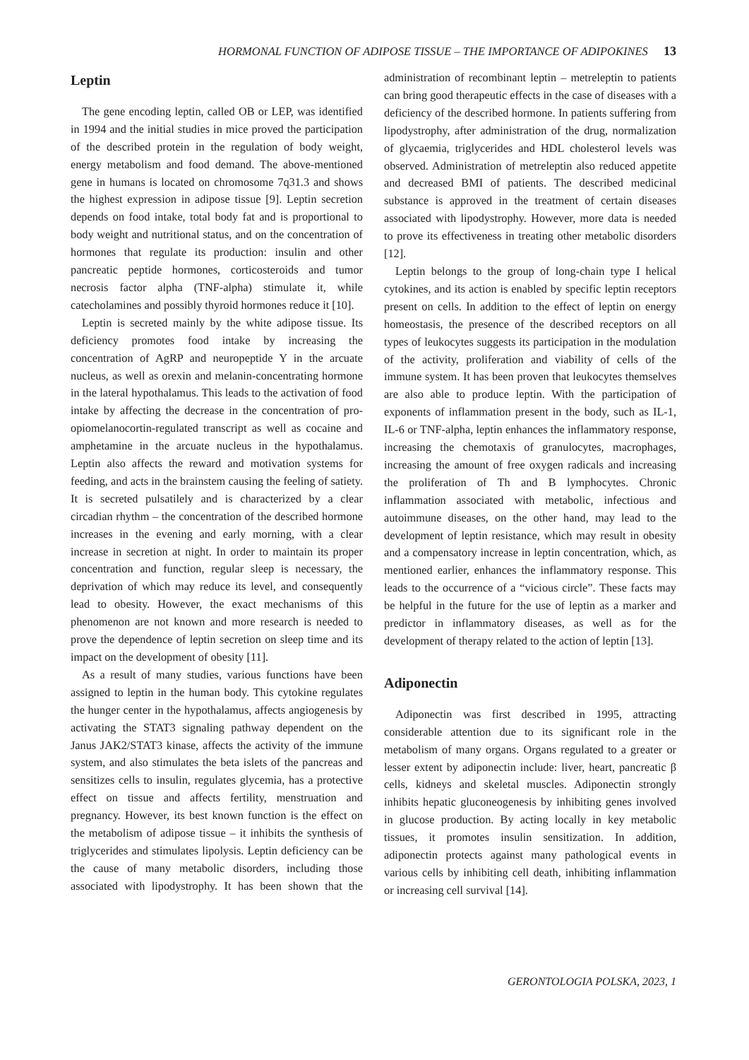HORMONAL FUNCTION OF ADIPOSE TISSUE – THE IMPORTANCE OF ADIPOKINES 13
Leptin
The gene encoding leptin, called OB or LEP, was identified in 1994 and the initial studies in mice proved the participation of the described protein in the regulation of body weight, energy metabolism and food demand. The above-mentioned gene in humans is located on chromosome 7q31.3 and shows the highest expression in adipose tissue [9]. Leptin secretion depends on food intake, total body fat and is proportional to body weight and nutritional status, and on the concentration of hormones that regulate its production: insulin and other pancreatic peptide hormones, corticosteroids and tumor necrosis factor alpha (TNF-alpha) stimulate it, while catecholamines and possibly thyroid hormones reduce it [10].
Leptin is secreted mainly by the white adipose tissue. Its deficiency promotes food intake by increasing the concentration of AgRP and neuropeptide Y in the arcuate nucleus, as well as orexin and melanin-concentrating hormone in the lateral hypothalamus. This leads to the activation of food intake by affecting the decrease in the concentration of pro-opiomelanocortin-regulated transcript as well as cocaine and amphetamine in the arcuate nucleus in the hypothalamus. Leptin also affects the reward and motivation systems for feeding, and acts in the brainstem causing the feeling of satiety. It is secreted pulsatilely and is characterized by a clear circadian rhythm – the concentration of the described hormone increases in the evening and early morning, with a clear increase in secretion at night. In order to maintain its proper concentration and function, regular sleep is necessary, the deprivation of which may reduce its level, and consequently lead to obesity. However, the exact mechanisms of this phenomenon are not known and more research is needed to prove the dependence of leptin secretion on sleep time and its impact on the development of obesity [11].
As a result of many studies, various functions have been assigned to leptin in the human body. This cytokine regulates the hunger center in the hypothalamus, affects angiogenesis by activating the STAT3 signaling pathway dependent on the Janus JAK2/STAT3 kinase, affects the activity of the immune system, and also stimulates the beta islets of the pancreas and sensitizes cells to insulin, regulates glycemia, has a protective effect on tissue and affects fertility, menstruation and pregnancy. However, its best known function is the effect on the metabolism of adipose tissue – it inhibits the synthesis of triglycerides and stimulates lipolysis. Leptin deficiency can be the cause of many metabolic disorders, including those associated with lipodystrophy. It has been shown that the administration of recombinant leptin – metreleptin to patients can bring good therapeutic effects in the case of diseases with a deficiency of the described hormone. In patients suffering from lipodystrophy, after administration of the drug, normalization of glycaemia, triglycerides and HDL cholesterol levels was observed. Administration of metreleptin also reduced appetite and decreased BMI of patients. The described medicinal substance is approved in the treatment of certain diseases associated with lipodystrophy. However, more data is needed to prove its effectiveness in treating other metabolic disorders [12].
Leptin belongs to the group of long-chain type I helical cytokines, and its action is enabled by specific leptin receptors present on cells. In addition to the effect of leptin on energy homeostasis, the presence of the described receptors on all types of leukocytes suggests its participation in the modulation of the activity, proliferation and viability of cells of the immune system. It has been proven that leukocytes themselves are also able to produce leptin. With the participation of exponents of inflammation present in the body, such as IL-1, IL-6 or TNF-alpha, leptin enhances the inflammatory response, increasing the chemotaxis of granulocytes, macrophages, increasing the amount of free oxygen radicals and increasing the proliferation of Th and B lymphocytes. Chronic inflammation associated with metabolic, infectious and autoimmune diseases, on the other hand, may lead to the development of leptin resistance, which may result in obesity and a compensatory increase in leptin concentration, which, as mentioned earlier, enhances the inflammatory response. This leads to the occurrence of a “vicious circle”. These facts may be helpful in the future for the use of leptin as a marker and predictor in inflammatory diseases, as well as for the development of therapy related to the action of leptin [13].
Adiponectin
Adiponectin was first described in 1995, attracting considerable attention due to its significant role in the metabolism of many organs. Organs regulated to a greater or lesser extent by adiponectin include: liver, heart, pancreatic β cells, kidneys and skeletal muscles. Adiponectin strongly inhibits hepatic gluconeogenesis by inhibiting genes involved in glucose production. By acting locally in key metabolic tissues, it promotes insulin sensitization. In addition, adiponectin protects against many pathological events in various cells by inhibiting cell death, inhibiting inflammation or increasing cell survival [14].
GERONTOLOGIA POLSKA, 2023, 1